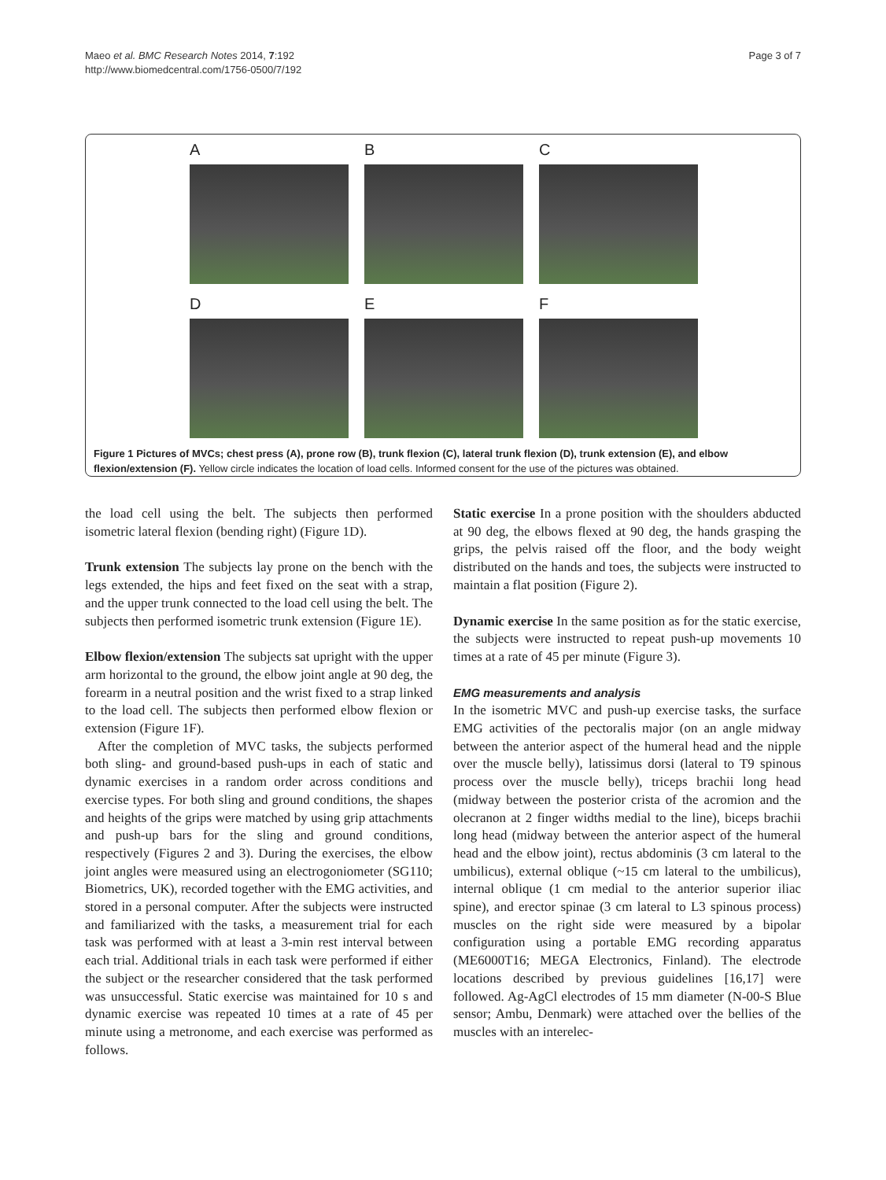Maeo et al. BMC Research Notes 2014, 7:192
http://www.biomedcentral.com/1756-0500/7/192
Page 3 of 7
A
B
C
D
E
F
Figure 1 Pictures of MVCs; chest press (A), prone row (B), trunk flexion (C), lateral trunk flexion (D), trunk extension (E), and elbow flexion/extension (F). Yellow circle indicates the location of load cells. Informed consent for the use of the pictures was obtained.
the load cell using the belt. The subjects then performed isometric lateral flexion (bending right) (Figure 1D).
Trunk extension The subjects lay prone on the bench with the legs extended, the hips and feet fixed on the seat with a strap, and the upper trunk connected to the load cell using the belt. The subjects then performed isometric trunk extension (Figure 1E).
Elbow flexion/extension The subjects sat upright with the upper arm horizontal to the ground, the elbow joint angle at 90 deg, the forearm in a neutral position and the wrist fixed to a strap linked to the load cell. The subjects then performed elbow flexion or extension (Figure 1F).
After the completion of MVC tasks, the subjects performed both sling- and ground-based push-ups in each of static and dynamic exercises in a random order across conditions and exercise types. For both sling and ground conditions, the shapes and heights of the grips were matched by using grip attachments and push-up bars for the sling and ground conditions, respectively (Figures 2 and 3). During the exercises, the elbow joint angles were measured using an electrogoniometer (SG110; Biometrics, UK), recorded together with the EMG activities, and stored in a personal computer. After the subjects were instructed and familiarized with the tasks, a measurement trial for each task was performed with at least a 3-min rest interval between each trial. Additional trials in each task were performed if either the subject or the researcher considered that the task performed was unsuccessful. Static exercise was maintained for 10 s and dynamic exercise was repeated 10 times at a rate of 45 per minute using a metronome, and each exercise was performed as follows.
Static exercise In a prone position with the shoulders abducted at 90 deg, the elbows flexed at 90 deg, the hands grasping the grips, the pelvis raised off the floor, and the body weight distributed on the hands and toes, the subjects were instructed to maintain a flat position (Figure 2).
Dynamic exercise In the same position as for the static exercise, the subjects were instructed to repeat push-up movements 10 times at a rate of 45 per minute (Figure 3).
EMG measurements and analysis
In the isometric MVC and push-up exercise tasks, the surface EMG activities of the pectoralis major (on an angle midway between the anterior aspect of the humeral head and the nipple over the muscle belly), latissimus dorsi (lateral to T9 spinous process over the muscle belly), triceps brachii long head (midway between the posterior crista of the acromion and the olecranon at 2 finger widths medial to the line), biceps brachii long head (midway between the anterior aspect of the humeral head and the elbow joint), rectus abdominis (3 cm lateral to the umbilicus), external oblique (~15 cm lateral to the umbilicus), internal oblique (1 cm medial to the anterior superior iliac spine), and erector spinae (3 cm lateral to L3 spinous process) muscles on the right side were measured by a bipolar configuration using a portable EMG recording apparatus (ME6000T16; MEGA Electronics, Finland). The electrode locations described by previous guidelines [16,17] were followed. Ag-AgCl electrodes of 15 mm diameter (N-00-S Blue sensor; Ambu, Denmark) were attached over the bellies of the muscles with an interelec-